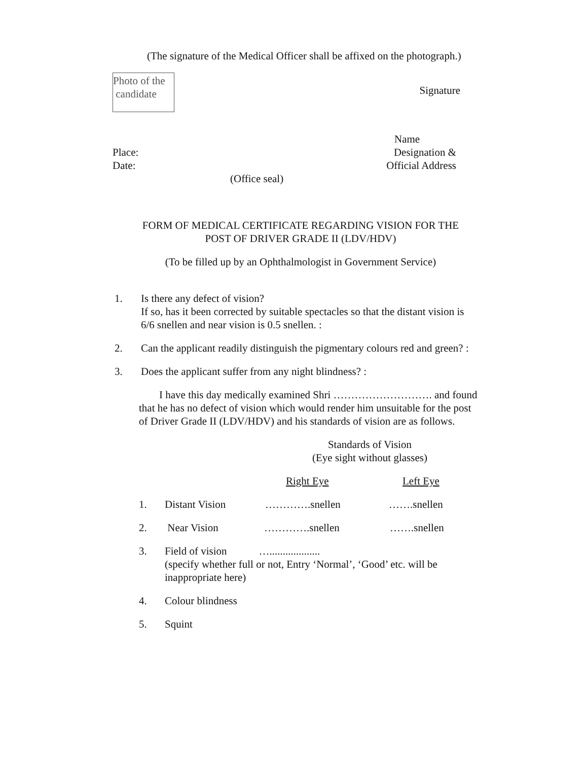(The signature of the Medical Officer shall be affixed on the photograph.)
Photo of the
candidate
Signature
Name
Place: Designation &
Date: Official Address
(Office seal)
FORM OF MEDICAL CERTIFICATE REGARDING VISION FOR THE
POST OF DRIVER GRADE II (LDV/HDV)
(To be filled up by an Ophthalmologist in Government Service)
1. Is there any defect of vision?
If so, has it been corrected by suitable spectacles so that the distant vision is 6/6 snellen and near vision is 0.5 snellen. :
2. Can the applicant readily distinguish the pigmentary colours red and green? :
3. Does the applicant suffer from any night blindness? :
I have this day medically examined Shri ………………………. and found that he has no defect of vision which would render him unsuitable for the post of Driver Grade II (LDV/HDV) and his standards of vision are as follows.
Standards of Vision
(Eye sight without glasses)
Right Eye Left Eye
1. Distant Vision ………….snellen …….snellen
2. Near Vision ………….snellen …….snellen
3. Field of vision …...................
(specify whether full or not, Entry ‘Normal’, ‘Good’ etc. will be inappropriate here)
4. Colour blindness
5. Squint